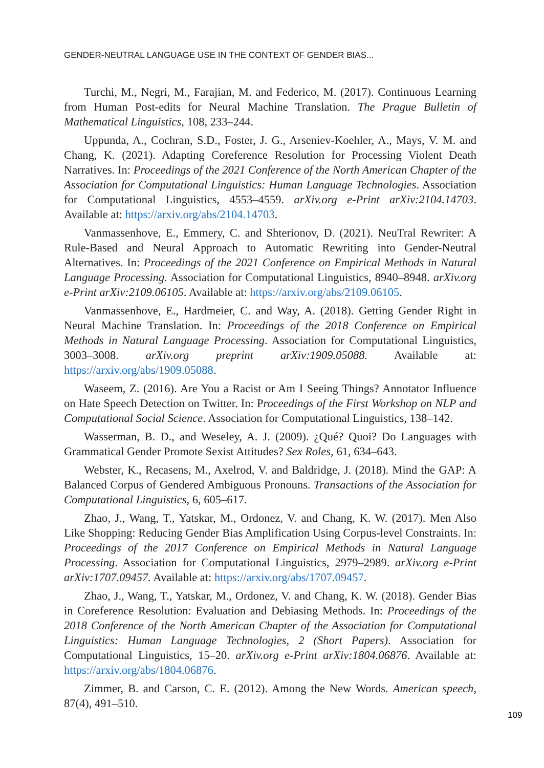GENDER-NEUTRAL LANGUAGE USE IN THE CONTEXT OF GENDER BIAS...
Turchi, M., Negri, M., Farajian, M. and Federico, M. (2017). Continuous Learning from Human Post-edits for Neural Machine Translation. The Prague Bulletin of Mathematical Linguistics, 108, 233–244.
Uppunda, A., Cochran, S.D., Foster, J. G., Arseniev-Koehler, A., Mays, V. M. and Chang, K. (2021). Adapting Coreference Resolution for Processing Violent Death Narratives. In: Proceedings of the 2021 Conference of the North American Chapter of the Association for Computational Linguistics: Human Language Technologies. Association for Computational Linguistics, 4553–4559. arXiv.org e-Print arXiv:2104.14703. Available at: https://arxiv.org/abs/2104.14703.
Vanmassenhove, E., Emmery, C. and Shterionov, D. (2021). NeuTral Rewriter: A Rule-Based and Neural Approach to Automatic Rewriting into Gender-Neutral Alternatives. In: Proceedings of the 2021 Conference on Empirical Methods in Natural Language Processing. Association for Computational Linguistics, 8940–8948. arXiv.org e-Print arXiv:2109.06105. Available at: https://arxiv.org/abs/2109.06105.
Vanmassenhove, E., Hardmeier, C. and Way, A. (2018). Getting Gender Right in Neural Machine Translation. In: Proceedings of the 2018 Conference on Empirical Methods in Natural Language Processing. Association for Computational Linguistics, 3003–3008. arXiv.org preprint arXiv:1909.05088. Available at: https://arxiv.org/abs/1909.05088.
Waseem, Z. (2016). Are You a Racist or Am I Seeing Things? Annotator Influence on Hate Speech Detection on Twitter. In: Proceedings of the First Workshop on NLP and Computational Social Science. Association for Computational Linguistics, 138–142.
Wasserman, B. D., and Weseley, A. J. (2009). ¿Qué? Quoi? Do Languages with Grammatical Gender Promote Sexist Attitudes? Sex Roles, 61, 634–643.
Webster, K., Recasens, M., Axelrod, V. and Baldridge, J. (2018). Mind the GAP: A Balanced Corpus of Gendered Ambiguous Pronouns. Transactions of the Association for Computational Linguistics, 6, 605–617.
Zhao, J., Wang, T., Yatskar, M., Ordonez, V. and Chang, K. W. (2017). Men Also Like Shopping: Reducing Gender Bias Amplification Using Corpus-level Constraints. In: Proceedings of the 2017 Conference on Empirical Methods in Natural Language Processing. Association for Computational Linguistics, 2979–2989. arXiv.org e-Print arXiv:1707.09457. Available at: https://arxiv.org/abs/1707.09457.
Zhao, J., Wang, T., Yatskar, M., Ordonez, V. and Chang, K. W. (2018). Gender Bias in Coreference Resolution: Evaluation and Debiasing Methods. In: Proceedings of the 2018 Conference of the North American Chapter of the Association for Computational Linguistics: Human Language Technologies, 2 (Short Papers). Association for Computational Linguistics, 15–20. arXiv.org e-Print arXiv:1804.06876. Available at: https://arxiv.org/abs/1804.06876.
Zimmer, B. and Carson, C. E. (2012). Among the New Words. American speech, 87(4), 491–510.
109